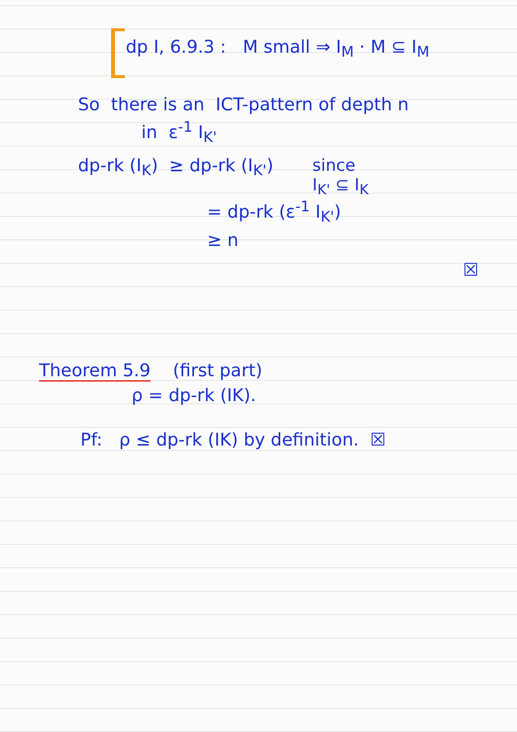dp I, 6.9.3 : M small ⇒ I<sub>M</sub> · M ⊆ I<sub>M</sub>
So there is an ICT-pattern of depth n
in ε<sup>-1</sup> I<sub>K'</sub>
dp-rk (I<sub>K</sub>) ≥ dp-rk (I<sub>K'</sub>) since
I<sub>K'</sub> ⊆ I<sub>K</sub>
= dp-rk (ε<sup>-1</sup> I<sub>K'</sub>)
≥ n
☒
Theorem 5.9 (first part)
ρ = dp-rk (IK).
Pf: ρ ≤ dp-rk (IK) by definition. ☒